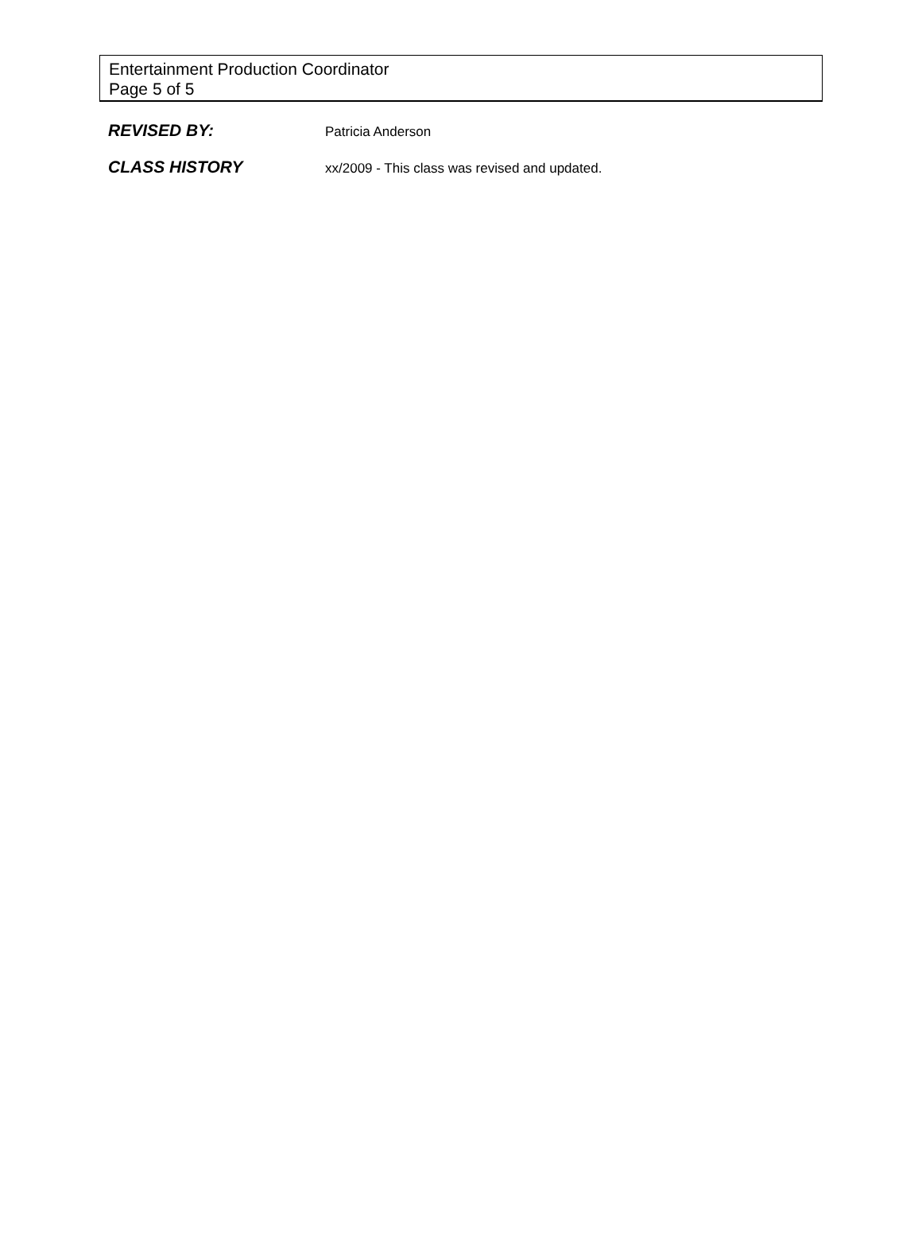Entertainment Production Coordinator
Page 5 of 5
REVISED BY:
Patricia Anderson
CLASS HISTORY
xx/2009 - This class was revised and updated.